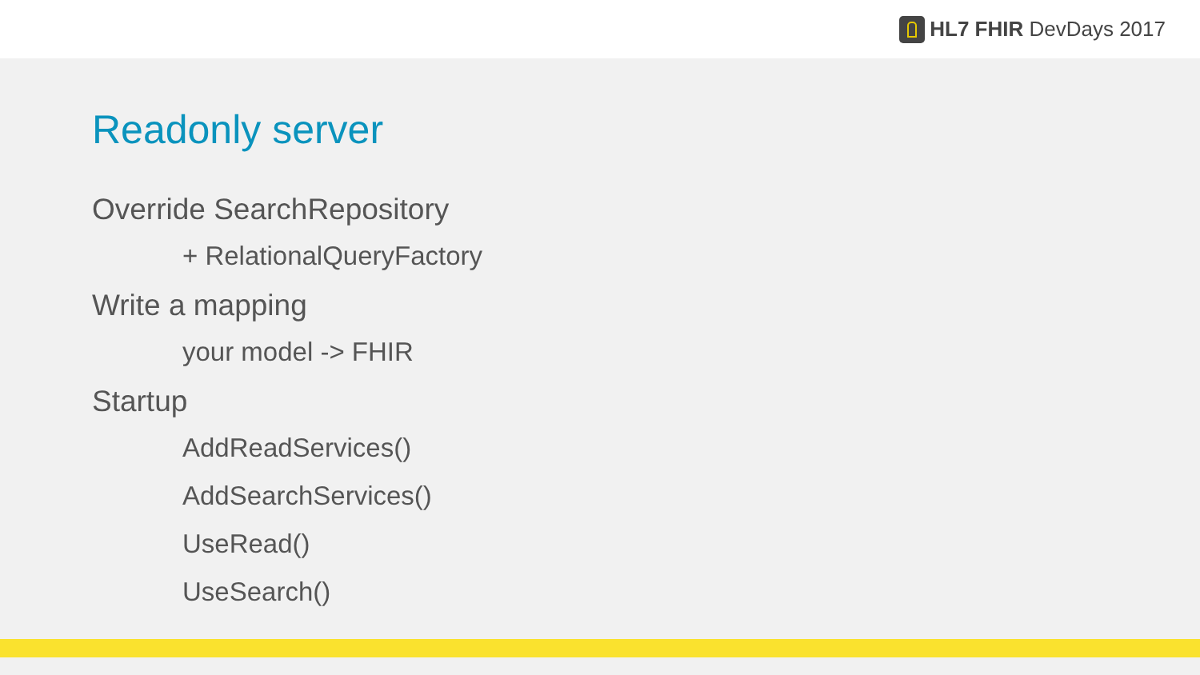HL7 FHIR DevDays 2017
Readonly server
Override SearchRepository
+ RelationalQueryFactory
Write a mapping
your model -> FHIR
Startup
AddReadServices()
AddSearchServices()
UseRead()
UseSearch()